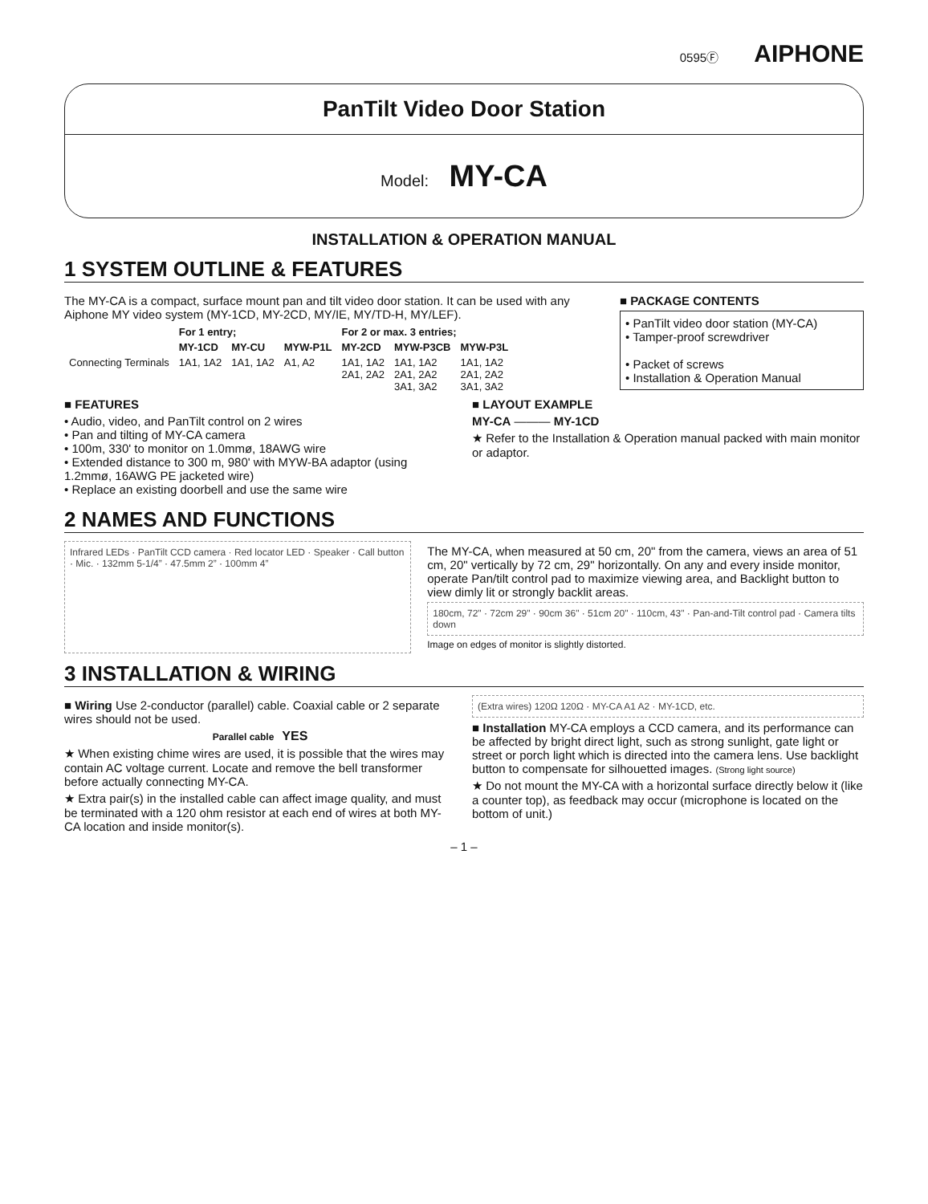0595Ⓕ AIPHONE
PanTilt Video Door Station
Model: MY-CA
INSTALLATION & OPERATION MANUAL
1 SYSTEM OUTLINE & FEATURES
The MY-CA is a compact, surface mount pan and tilt video door station. It can be used with any Aiphone MY video system (MY-1CD, MY-2CD, MY/IE, MY/TD-H, MY/LEF).
| | For 1 entry; | | | For 2 or max. 3 entries; | | |
| --- | --- | --- | --- | --- | --- | --- |
| | MY-1CD | MY-CU | MYW-P1L | MY-2CD | MYW-P3CB | MYW-P3L |
| Connecting Terminals | 1A1, 1A2 | 1A1, 1A2 | A1, A2 | 1A1, 1A2 2A1, 2A2 | 1A1, 1A2 2A1, 2A2 3A1, 3A2 | 1A1, 1A2 2A1, 2A2 3A1, 3A2 |
■ PACKAGE CONTENTS
• PanTilt video door station (MY-CA)
• Tamper-proof screwdriver
• Packet of screws
• Installation & Operation Manual
■ FEATURES
• Audio, video, and PanTilt control on 2 wires
• Pan and tilting of MY-CA camera
• 100m, 330' to monitor on 1.0mmø, 18AWG wire
• Extended distance to 300 m, 980' with MYW-BA adaptor (using 1.2mmø, 16AWG PE jacketed wire)
• Replace an existing doorbell and use the same wire
■ LAYOUT EXAMPLE
MY-CA ——— MY-1CD
★ Refer to the Installation & Operation manual packed with main monitor or adaptor.
2 NAMES AND FUNCTIONS
Infrared LEDs · PanTilt CCD camera · Red locator LED · Speaker · Call button · Mic. · 132mm 5-1/4” · 47.5mm 2” · 100mm 4”
The MY-CA, when measured at 50 cm, 20" from the camera, views an area of 51 cm, 20" vertically by 72 cm, 29" horizontally. On any and every inside monitor, operate Pan/tilt control pad to maximize viewing area, and Backlight button to view dimly lit or strongly backlit areas.
180cm, 72" · 72cm 29" · 90cm 36" · 51cm 20" · 110cm, 43" · Pan-and-Tilt control pad · Camera tilts down
Image on edges of monitor is slightly distorted.
3 INSTALLATION & WIRING
■ Wiring Use 2-conductor (parallel) cable. Coaxial cable or 2 separate wires should not be used.
Parallel cable YES
★ When existing chime wires are used, it is possible that the wires may contain AC voltage current. Locate and remove the bell transformer before actually connecting MY-CA.
★ Extra pair(s) in the installed cable can affect image quality, and must be terminated with a 120 ohm resistor at each end of wires at both MY-CA location and inside monitor(s).
(Extra wires) 120Ω 120Ω · MY-CA A1 A2 · MY-1CD, etc.
■ Installation MY-CA employs a CCD camera, and its performance can be affected by bright direct light, such as strong sunlight, gate light or street or porch light which is directed into the camera lens. Use backlight button to compensate for silhouetted images. (Strong light source)
★ Do not mount the MY-CA with a horizontal surface directly below it (like a counter top), as feedback may occur (microphone is located on the bottom of unit.)
– 1 –